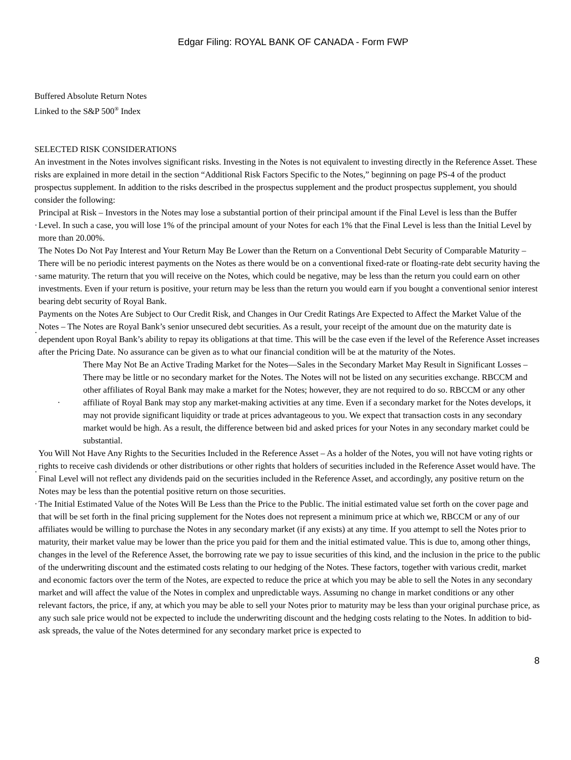Edgar Filing: ROYAL BANK OF CANADA - Form FWP
Buffered Absolute Return Notes
Linked to the S&P 500<sup>®</sup> Index
SELECTED RISK CONSIDERATIONS
An investment in the Notes involves significant risks. Investing in the Notes is not equivalent to investing directly in the Reference Asset. These risks are explained in more detail in the section “Additional Risk Factors Specific to the Notes,” beginning on page PS-4 of the product prospectus supplement. In addition to the risks described in the prospectus supplement and the product prospectus supplement, you should consider the following:
·
Principal at Risk – Investors in the Notes may lose a substantial portion of their principal amount if the Final Level is less than the Buffer Level. In such a case, you will lose 1% of the principal amount of your Notes for each 1% that the Final Level is less than the Initial Level by more than 20.00%.
·
The Notes Do Not Pay Interest and Your Return May Be Lower than the Return on a Conventional Debt Security of Comparable Maturity – There will be no periodic interest payments on the Notes as there would be on a conventional fixed-rate or floating-rate debt security having the same maturity. The return that you will receive on the Notes, which could be negative, may be less than the return you could earn on other investments. Even if your return is positive, your return may be less than the return you would earn if you bought a conventional senior interest bearing debt security of Royal Bank.
·
Payments on the Notes Are Subject to Our Credit Risk, and Changes in Our Credit Ratings Are Expected to Affect the Market Value of the Notes – The Notes are Royal Bank’s senior unsecured debt securities. As a result, your receipt of the amount due on the maturity date is dependent upon Royal Bank’s ability to repay its obligations at that time. This will be the case even if the level of the Reference Asset increases after the Pricing Date. No assurance can be given as to what our financial condition will be at the maturity of the Notes.
· There May Not Be an Active Trading Market for the Notes—Sales in the Secondary Market May Result in Significant Losses – There may be little or no secondary market for the Notes. The Notes will not be listed on any securities exchange. RBCCM and other affiliates of Royal Bank may make a market for the Notes; however, they are not required to do so. RBCCM or any other affiliate of Royal Bank may stop any market-making activities at any time. Even if a secondary market for the Notes develops, it may not provide significant liquidity or trade at prices advantageous to you. We expect that transaction costs in any secondary market would be high. As a result, the difference between bid and asked prices for your Notes in any secondary market could be substantial.
·
You Will Not Have Any Rights to the Securities Included in the Reference Asset – As a holder of the Notes, you will not have voting rights or rights to receive cash dividends or other distributions or other rights that holders of securities included in the Reference Asset would have. The Final Level will not reflect any dividends paid on the securities included in the Reference Asset, and accordingly, any positive return on the Notes may be less than the potential positive return on those securities.
·
The Initial Estimated Value of the Notes Will Be Less than the Price to the Public. The initial estimated value set forth on the cover page and that will be set forth in the final pricing supplement for the Notes does not represent a minimum price at which we, RBCCM or any of our affiliates would be willing to purchase the Notes in any secondary market (if any exists) at any time. If you attempt to sell the Notes prior to maturity, their market value may be lower than the price you paid for them and the initial estimated value. This is due to, among other things, changes in the level of the Reference Asset, the borrowing rate we pay to issue securities of this kind, and the inclusion in the price to the public of the underwriting discount and the estimated costs relating to our hedging of the Notes. These factors, together with various credit, market and economic factors over the term of the Notes, are expected to reduce the price at which you may be able to sell the Notes in any secondary market and will affect the value of the Notes in complex and unpredictable ways. Assuming no change in market conditions or any other relevant factors, the price, if any, at which you may be able to sell your Notes prior to maturity may be less than your original purchase price, as any such sale price would not be expected to include the underwriting discount and the hedging costs relating to the Notes. In addition to bid-ask spreads, the value of the Notes determined for any secondary market price is expected to
8